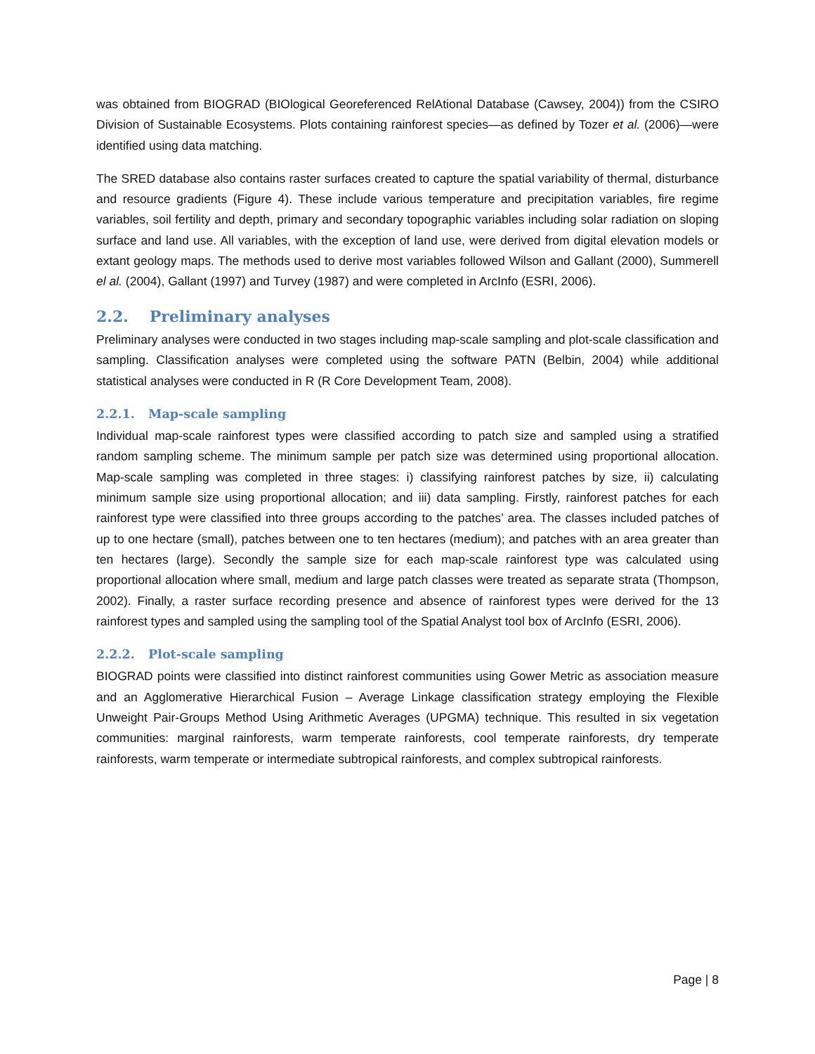was obtained from BIOGRAD (BIOlogical Georeferenced RelAtional Database (Cawsey, 2004)) from the CSIRO Division of Sustainable Ecosystems. Plots containing rainforest species—as defined by Tozer et al. (2006)—were identified using data matching.
The SRED database also contains raster surfaces created to capture the spatial variability of thermal, disturbance and resource gradients (Figure 4). These include various temperature and precipitation variables, fire regime variables, soil fertility and depth, primary and secondary topographic variables including solar radiation on sloping surface and land use. All variables, with the exception of land use, were derived from digital elevation models or extant geology maps. The methods used to derive most variables followed Wilson and Gallant (2000), Summerell el al. (2004), Gallant (1997) and Turvey (1987) and were completed in ArcInfo (ESRI, 2006).
2.2. Preliminary analyses
Preliminary analyses were conducted in two stages including map-scale sampling and plot-scale classification and sampling. Classification analyses were completed using the software PATN (Belbin, 2004) while additional statistical analyses were conducted in R (R Core Development Team, 2008).
2.2.1. Map-scale sampling
Individual map-scale rainforest types were classified according to patch size and sampled using a stratified random sampling scheme. The minimum sample per patch size was determined using proportional allocation. Map-scale sampling was completed in three stages: i) classifying rainforest patches by size, ii) calculating minimum sample size using proportional allocation; and iii) data sampling. Firstly, rainforest patches for each rainforest type were classified into three groups according to the patches’ area. The classes included patches of up to one hectare (small), patches between one to ten hectares (medium); and patches with an area greater than ten hectares (large). Secondly the sample size for each map-scale rainforest type was calculated using proportional allocation where small, medium and large patch classes were treated as separate strata (Thompson, 2002). Finally, a raster surface recording presence and absence of rainforest types were derived for the 13 rainforest types and sampled using the sampling tool of the Spatial Analyst tool box of ArcInfo (ESRI, 2006).
2.2.2. Plot-scale sampling
BIOGRAD points were classified into distinct rainforest communities using Gower Metric as association measure and an Agglomerative Hierarchical Fusion – Average Linkage classification strategy employing the Flexible Unweight Pair-Groups Method Using Arithmetic Averages (UPGMA) technique. This resulted in six vegetation communities: marginal rainforests, warm temperate rainforests, cool temperate rainforests, dry temperate rainforests, warm temperate or intermediate subtropical rainforests, and complex subtropical rainforests.
Page | 8